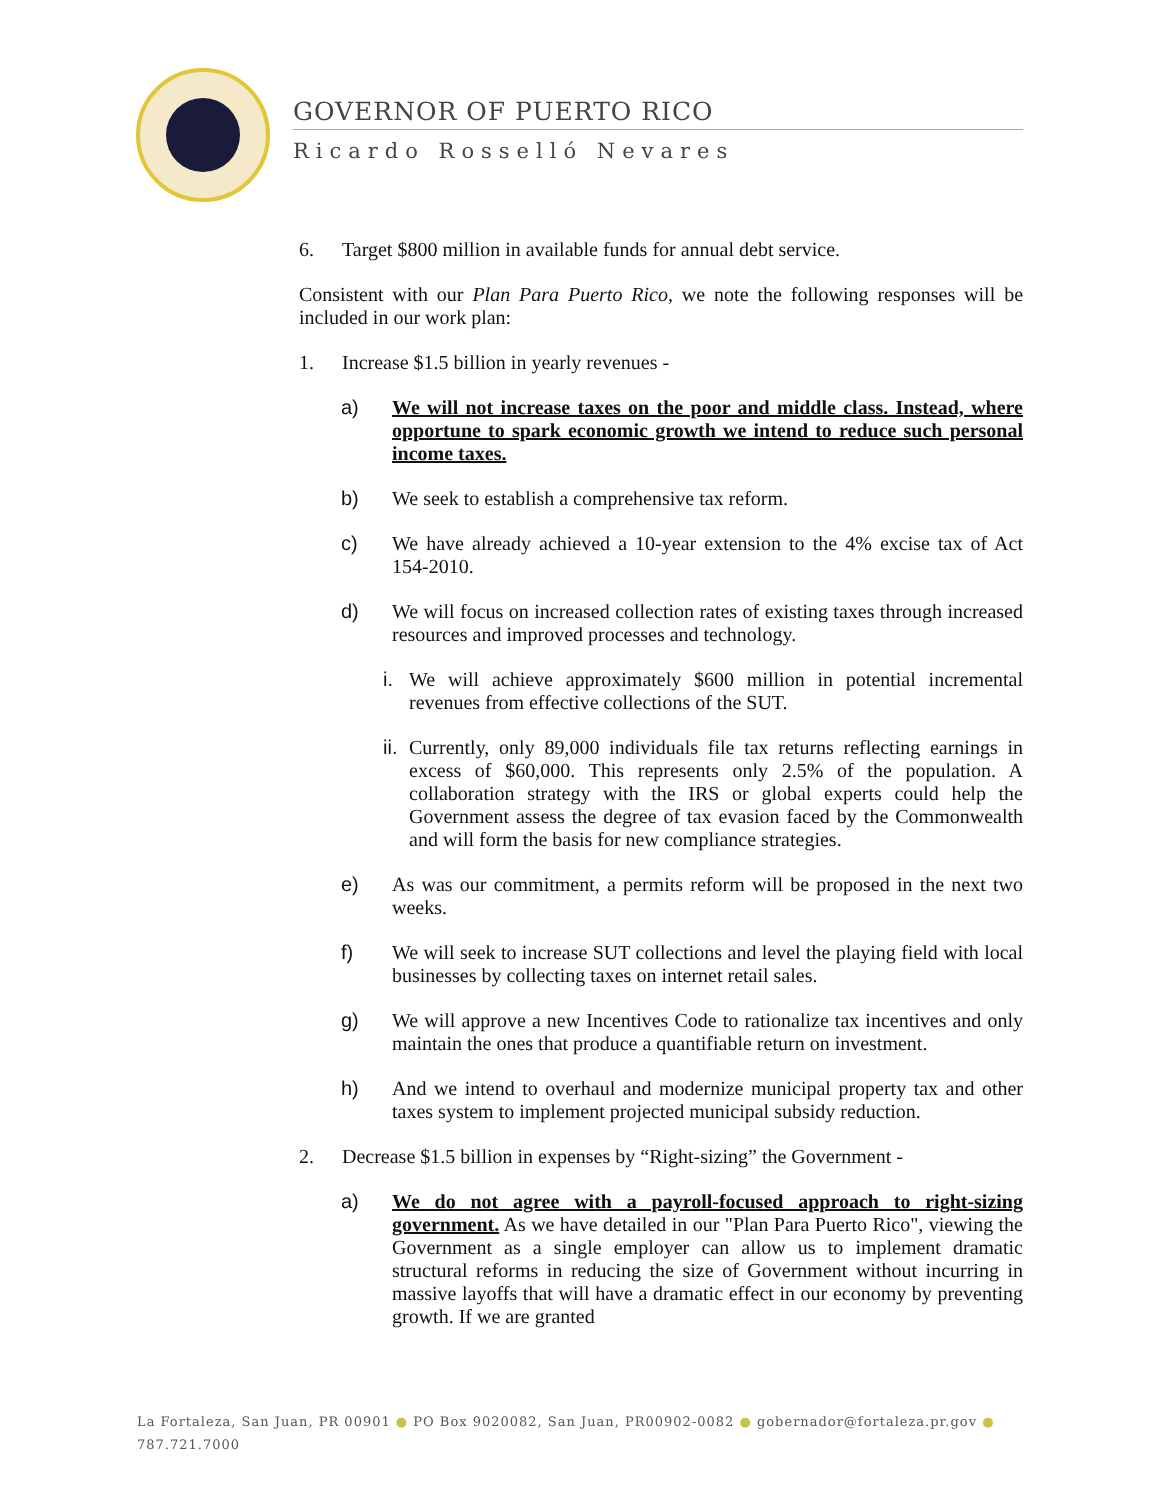GOVERNOR OF PUERTO RICO
Ricardo Rosselló Nevares
6. Target $800 million in available funds for annual debt service.
Consistent with our Plan Para Puerto Rico, we note the following responses will be included in our work plan:
1. Increase $1.5 billion in yearly revenues -
a) We will not increase taxes on the poor and middle class. Instead, where opportune to spark economic growth we intend to reduce such personal income taxes.
b) We seek to establish a comprehensive tax reform.
c) We have already achieved a 10-year extension to the 4% excise tax of Act 154-2010.
d) We will focus on increased collection rates of existing taxes through increased resources and improved processes and technology.
i. We will achieve approximately $600 million in potential incremental revenues from effective collections of the SUT.
ii. Currently, only 89,000 individuals file tax returns reflecting earnings in excess of $60,000. This represents only 2.5% of the population. A collaboration strategy with the IRS or global experts could help the Government assess the degree of tax evasion faced by the Commonwealth and will form the basis for new compliance strategies.
e) As was our commitment, a permits reform will be proposed in the next two weeks.
f) We will seek to increase SUT collections and level the playing field with local businesses by collecting taxes on internet retail sales.
g) We will approve a new Incentives Code to rationalize tax incentives and only maintain the ones that produce a quantifiable return on investment.
h) And we intend to overhaul and modernize municipal property tax and other taxes system to implement projected municipal subsidy reduction.
2. Decrease $1.5 billion in expenses by “Right-sizing” the Government -
a) We do not agree with a payroll-focused approach to right-sizing government. As we have detailed in our "Plan Para Puerto Rico", viewing the Government as a single employer can allow us to implement dramatic structural reforms in reducing the size of Government without incurring in massive layoffs that will have a dramatic effect in our economy by preventing growth. If we are granted
La Fortaleza, San Juan, PR 00901 ● PO Box 9020082, San Juan, PR00902-0082 ● gobernador@fortaleza.pr.gov ● 787.721.7000